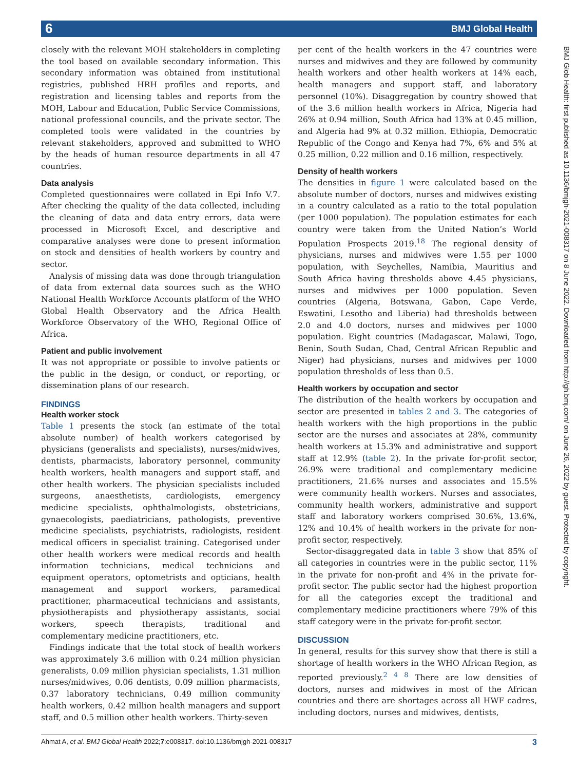6 BMJ Global Health
BMJ Glob Health: first published as 10.1136/bmjgh-2021-008317 on 8 June 2022. Downloaded from http://gh.bmj.com/ on June 26, 2022 by guest. Protected by copyright.
closely with the relevant MOH stakeholders in completing the tool based on available secondary information. This secondary information was obtained from institutional registries, published HRH profiles and reports, and registration and licensing tables and reports from the MOH, Labour and Education, Public Service Commissions, national professional councils, and the private sector. The completed tools were validated in the countries by relevant stakeholders, approved and submitted to WHO by the heads of human resource departments in all 47 countries.
Data analysis
Completed questionnaires were collated in Epi Info V.7. After checking the quality of the data collected, including the cleaning of data and data entry errors, data were processed in Microsoft Excel, and descriptive and comparative analyses were done to present information on stock and densities of health workers by country and sector.
Analysis of missing data was done through triangulation of data from external data sources such as the WHO National Health Workforce Accounts platform of the WHO Global Health Observatory and the Africa Health Workforce Observatory of the WHO, Regional Office of Africa.
Patient and public involvement
It was not appropriate or possible to involve patients or the public in the design, or conduct, or reporting, or dissemination plans of our research.
FINDINGS
Health worker stock
Table 1 presents the stock (an estimate of the total absolute number) of health workers categorised by physicians (generalists and specialists), nurses/midwives, dentists, pharmacists, laboratory personnel, community health workers, health managers and support staff, and other health workers. The physician specialists included surgeons, anaesthetists, cardiologists, emergency medicine specialists, ophthalmologists, obstetricians, gynaecologists, paediatricians, pathologists, preventive medicine specialists, psychiatrists, radiologists, resident medical officers in specialist training. Categorised under other health workers were medical records and health information technicians, medical technicians and equipment operators, optometrists and opticians, health management and support workers, paramedical practitioner, pharmaceutical technicians and assistants, physiotherapists and physiotherapy assistants, social workers, speech therapists, traditional and complementary medicine practitioners, etc.
Findings indicate that the total stock of health workers was approximately 3.6 million with 0.24 million physician generalists, 0.09 million physician specialists, 1.31 million nurses/midwives, 0.06 dentists, 0.09 million pharmacists, 0.37 laboratory technicians, 0.49 million community health workers, 0.42 million health managers and support staff, and 0.5 million other health workers. Thirty-seven
per cent of the health workers in the 47 countries were nurses and midwives and they are followed by community health workers and other health workers at 14% each, health managers and support staff, and laboratory personnel (10%). Disaggregation by country showed that of the 3.6 million health workers in Africa, Nigeria had 26% at 0.94 million, South Africa had 13% at 0.45 million, and Algeria had 9% at 0.32 million. Ethiopia, Democratic Republic of the Congo and Kenya had 7%, 6% and 5% at 0.25 million, 0.22 million and 0.16 million, respectively.
Density of health workers
The densities in figure 1 were calculated based on the absolute number of doctors, nurses and midwives existing in a country calculated as a ratio to the total population (per 1000 population). The population estimates for each country were taken from the United Nation’s World Population Prospects 2019.<sup>18</sup> The regional density of physicians, nurses and midwives were 1.55 per 1000 population, with Seychelles, Namibia, Mauritius and South Africa having thresholds above 4.45 physicians, nurses and midwives per 1000 population. Seven countries (Algeria, Botswana, Gabon, Cape Verde, Eswatini, Lesotho and Liberia) had thresholds between 2.0 and 4.0 doctors, nurses and midwives per 1000 population. Eight countries (Madagascar, Malawi, Togo, Benin, South Sudan, Chad, Central African Republic and Niger) had physicians, nurses and midwives per 1000 population thresholds of less than 0.5.
Health workers by occupation and sector
The distribution of the health workers by occupation and sector are presented in tables 2 and 3. The categories of health workers with the high proportions in the public sector are the nurses and associates at 28%, community health workers at 15.3% and administrative and support staff at 12.9% (table 2). In the private for-profit sector, 26.9% were traditional and complementary medicine practitioners, 21.6% nurses and associates and 15.5% were community health workers. Nurses and associates, community health workers, administrative and support staff and laboratory workers comprised 30.6%, 13.6%, 12% and 10.4% of health workers in the private for non-profit sector, respectively.
Sector-disaggregated data in table 3 show that 85% of all categories in countries were in the public sector, 11% in the private for non-profit and 4% in the private for-profit sector. The public sector had the highest proportion for all the categories except the traditional and complementary medicine practitioners where 79% of this staff category were in the private for-profit sector.
DISCUSSION
In general, results for this survey show that there is still a shortage of health workers in the WHO African Region, as reported previously.<sup>2 4 8</sup> There are low densities of doctors, nurses and midwives in most of the African countries and there are shortages across all HWF cadres, including doctors, nurses and midwives, dentists,
Ahmat A, et al. BMJ Global Health 2022;7:e008317. doi:10.1136/bmjgh-2021-008317 3